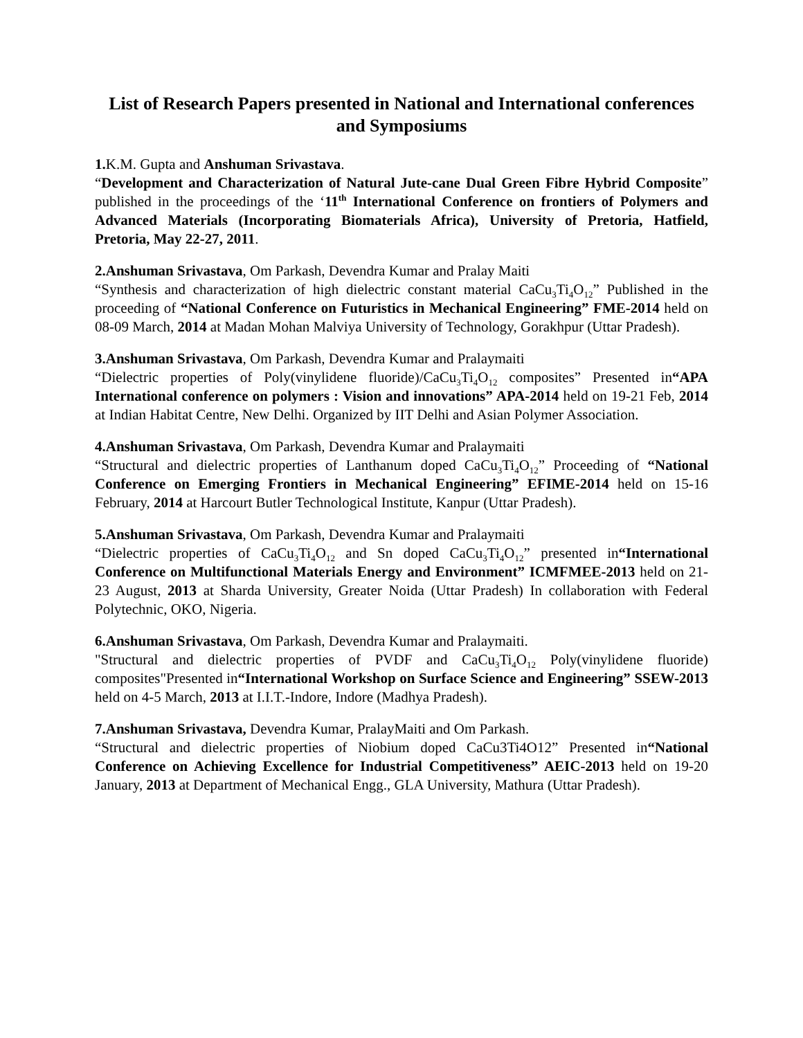List of Research Papers presented in National and International conferences and Symposiums
1. K.M. Gupta and Anshuman Srivastava.
“Development and Characterization of Natural Jute-cane Dual Green Fibre Hybrid Composite” published in the proceedings of the ‘11<sup>th</sup> International Conference on frontiers of Polymers and Advanced Materials (Incorporating Biomaterials Africa), University of Pretoria, Hatfield, Pretoria, May 22-27, 2011.
2.Anshuman Srivastava, Om Parkash, Devendra Kumar and Pralay Maiti
“Synthesis and characterization of high dielectric constant material CaCu<sub>3</sub>Ti<sub>4</sub>O<sub>12</sub>” Published in the proceeding of “National Conference on Futuristics in Mechanical Engineering” FME-2014 held on 08-09 March, 2014 at Madan Mohan Malviya University of Technology, Gorakhpur (Uttar Pradesh).
3.Anshuman Srivastava, Om Parkash, Devendra Kumar and Pralaymaiti
“Dielectric properties of Poly(vinylidene fluoride)/CaCu<sub>3</sub>Ti<sub>4</sub>O<sub>12</sub> composites” Presented in“APA International conference on polymers : Vision and innovations” APA-2014 held on 19-21 Feb, 2014 at Indian Habitat Centre, New Delhi. Organized by IIT Delhi and Asian Polymer Association.
4.Anshuman Srivastava, Om Parkash, Devendra Kumar and Pralaymaiti
“Structural and dielectric properties of Lanthanum doped CaCu<sub>3</sub>Ti<sub>4</sub>O<sub>12</sub>” Proceeding of “National Conference on Emerging Frontiers in Mechanical Engineering” EFIME-2014 held on 15-16 February, 2014 at Harcourt Butler Technological Institute, Kanpur (Uttar Pradesh).
5.Anshuman Srivastava, Om Parkash, Devendra Kumar and Pralaymaiti
“Dielectric properties of CaCu<sub>3</sub>Ti<sub>4</sub>O<sub>12</sub> and Sn doped CaCu<sub>3</sub>Ti<sub>4</sub>O<sub>12</sub>” presented in“International Conference on Multifunctional Materials Energy and Environment” ICMFMEE-2013 held on 21-23 August, 2013 at Sharda University, Greater Noida (Uttar Pradesh) In collaboration with Federal Polytechnic, OKO, Nigeria.
6.Anshuman Srivastava, Om Parkash, Devendra Kumar and Pralaymaiti.
"Structural and dielectric properties of PVDF and CaCu<sub>3</sub>Ti<sub>4</sub>O<sub>12</sub> Poly(vinylidene fluoride) composites"Presented in“International Workshop on Surface Science and Engineering” SSEW-2013 held on 4-5 March, 2013 at I.I.T.-Indore, Indore (Madhya Pradesh).
7.Anshuman Srivastava, Devendra Kumar, PralayMaiti and Om Parkash.
“Structural and dielectric properties of Niobium doped CaCu3Ti4O12” Presented in“National Conference on Achieving Excellence for Industrial Competitiveness” AEIC-2013 held on 19-20 January, 2013 at Department of Mechanical Engg., GLA University, Mathura (Uttar Pradesh).